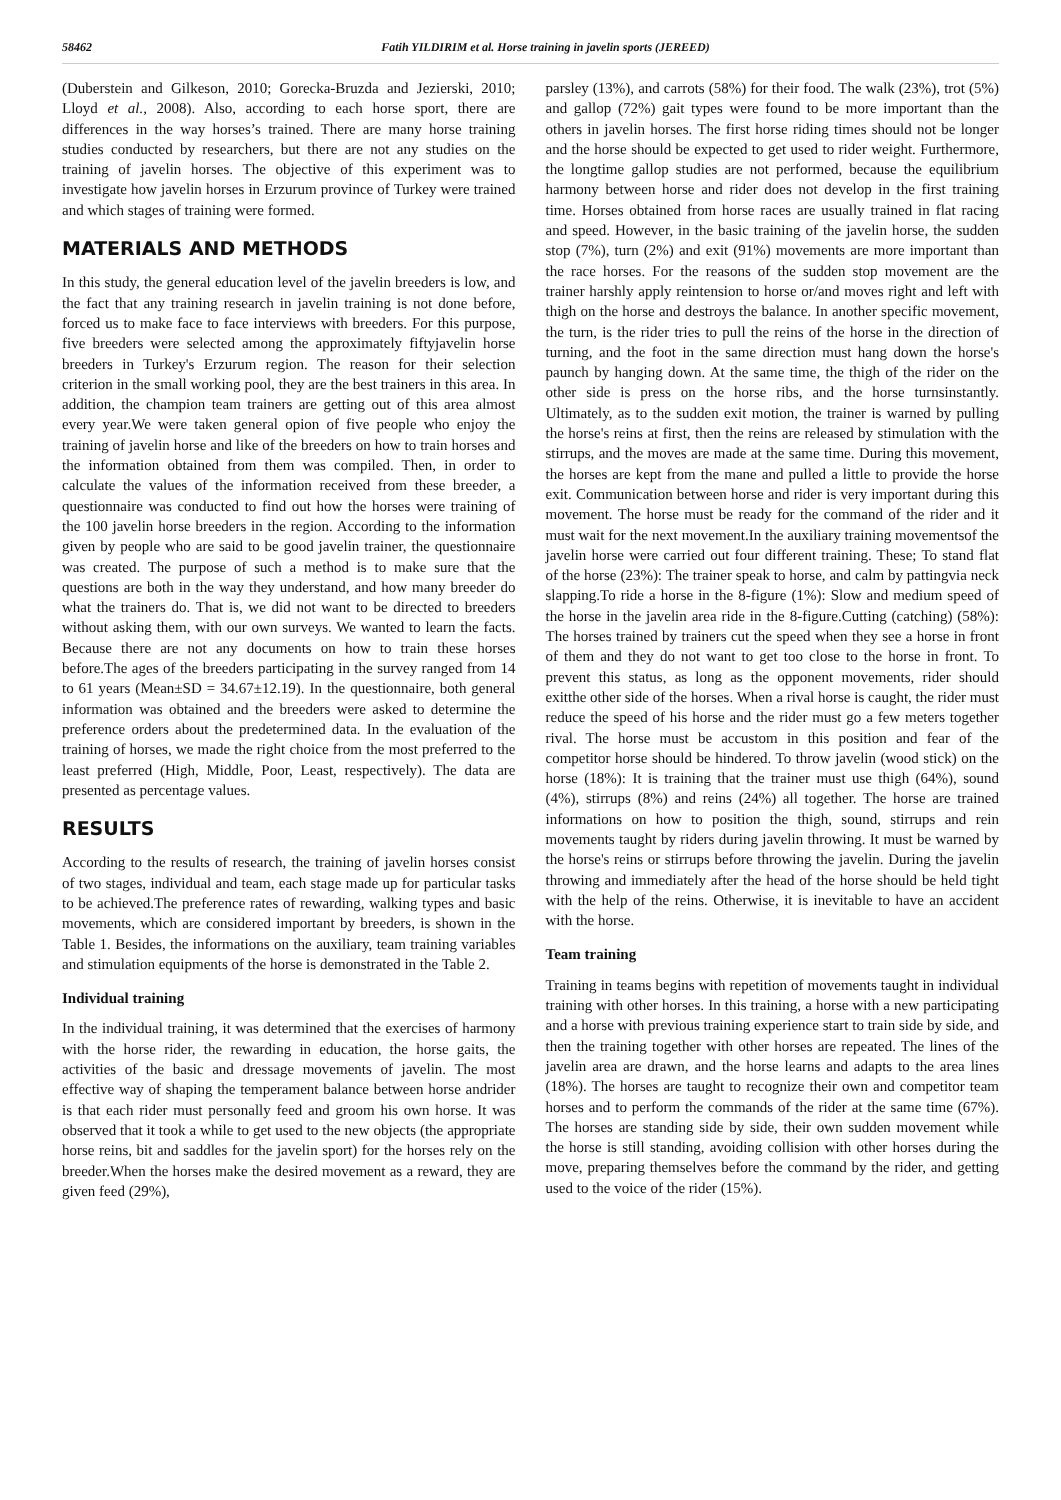58462 Fatih YILDIRIM et al. Horse training in javelin sports (JEREED)
(Duberstein and Gilkeson, 2010; Gorecka-Bruzda and Jezierski, 2010; Lloyd et al., 2008). Also, according to each horse sport, there are differences in the way horses’s trained. There are many horse training studies conducted by researchers, but there are not any studies on the training of javelin horses. The objective of this experiment was to investigate how javelin horses in Erzurum province of Turkey were trained and which stages of training were formed.
MATERIALS AND METHODS
In this study, the general education level of the javelin breeders is low, and the fact that any training research in javelin training is not done before, forced us to make face to face interviews with breeders. For this purpose, five breeders were selected among the approximately fiftyjavelin horse breeders in Turkey's Erzurum region. The reason for their selection criterion in the small working pool, they are the best trainers in this area. In addition, the champion team trainers are getting out of this area almost every year.We were taken general opion of five people who enjoy the training of javelin horse and like of the breeders on how to train horses and the information obtained from them was compiled. Then, in order to calculate the values of the information received from these breeder, a questionnaire was conducted to find out how the horses were training of the 100 javelin horse breeders in the region. According to the information given by people who are said to be good javelin trainer, the questionnaire was created. The purpose of such a method is to make sure that the questions are both in the way they understand, and how many breeder do what the trainers do. That is, we did not want to be directed to breeders without asking them, with our own surveys. We wanted to learn the facts. Because there are not any documents on how to train these horses before.The ages of the breeders participating in the survey ranged from 14 to 61 years (Mean±SD = 34.67±12.19). In the questionnaire, both general information was obtained and the breeders were asked to determine the preference orders about the predetermined data. In the evaluation of the training of horses, we made the right choice from the most preferred to the least preferred (High, Middle, Poor, Least, respectively). The data are presented as percentage values.
RESULTS
According to the results of research, the training of javelin horses consist of two stages, individual and team, each stage made up for particular tasks to be achieved.The preference rates of rewarding, walking types and basic movements, which are considered important by breeders, is shown in the Table 1. Besides, the informations on the auxiliary, team training variables and stimulation equipments of the horse is demonstrated in the Table 2.
Individual training
In the individual training, it was determined that the exercises of harmony with the horse rider, the rewarding in education, the horse gaits, the activities of the basic and dressage movements of javelin. The most effective way of shaping the temperament balance between horse andrider is that each rider must personally feed and groom his own horse. It was observed that it took a while to get used to the new objects (the appropriate horse reins, bit and saddles for the javelin sport) for the horses rely on the breeder.When the horses make the desired movement as a reward, they are given feed (29%),
parsley (13%), and carrots (58%) for their food. The walk (23%), trot (5%) and gallop (72%) gait types were found to be more important than the others in javelin horses. The first horse riding times should not be longer and the horse should be expected to get used to rider weight. Furthermore, the longtime gallop studies are not performed, because the equilibrium harmony between horse and rider does not develop in the first training time. Horses obtained from horse races are usually trained in flat racing and speed. However, in the basic training of the javelin horse, the sudden stop (7%), turn (2%) and exit (91%) movements are more important than the race horses. For the reasons of the sudden stop movement are the trainer harshly apply reintension to horse or/and moves right and left with thigh on the horse and destroys the balance. In another specific movement, the turn, is the rider tries to pull the reins of the horse in the direction of turning, and the foot in the same direction must hang down the horse's paunch by hanging down. At the same time, the thigh of the rider on the other side is press on the horse ribs, and the horse turnsinstantly. Ultimately, as to the sudden exit motion, the trainer is warned by pulling the horse's reins at first, then the reins are released by stimulation with the stirrups, and the moves are made at the same time. During this movement, the horses are kept from the mane and pulled a little to provide the horse exit. Communication between horse and rider is very important during this movement. The horse must be ready for the command of the rider and it must wait for the next movement.In the auxiliary training movementsof the javelin horse were carried out four different training. These; To stand flat of the horse (23%): The trainer speak to horse, and calm by pattingvia neck slapping.To ride a horse in the 8-figure (1%): Slow and medium speed of the horse in the javelin area ride in the 8-figure.Cutting (catching) (58%): The horses trained by trainers cut the speed when they see a horse in front of them and they do not want to get too close to the horse in front. To prevent this status, as long as the opponent movements, rider should exitthe other side of the horses. When a rival horse is caught, the rider must reduce the speed of his horse and the rider must go a few meters together rival. The horse must be accustom in this position and fear of the competitor horse should be hindered. To throw javelin (wood stick) on the horse (18%): It is training that the trainer must use thigh (64%), sound (4%), stirrups (8%) and reins (24%) all together. The horse are trained informations on how to position the thigh, sound, stirrups and rein movements taught by riders during javelin throwing. It must be warned by the horse's reins or stirrups before throwing the javelin. During the javelin throwing and immediately after the head of the horse should be held tight with the help of the reins. Otherwise, it is inevitable to have an accident with the horse.
Team training
Training in teams begins with repetition of movements taught in individual training with other horses. In this training, a horse with a new participating and a horse with previous training experience start to train side by side, and then the training together with other horses are repeated. The lines of the javelin area are drawn, and the horse learns and adapts to the area lines (18%). The horses are taught to recognize their own and competitor team horses and to perform the commands of the rider at the same time (67%). The horses are standing side by side, their own sudden movement while the horse is still standing, avoiding collision with other horses during the move, preparing themselves before the command by the rider, and getting used to the voice of the rider (15%).